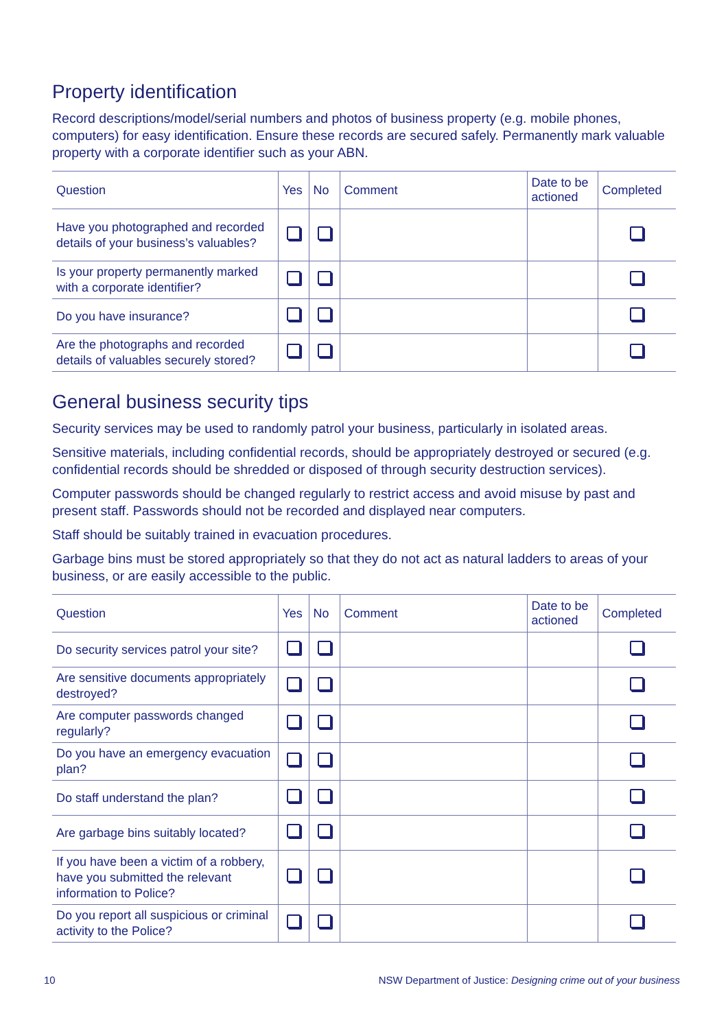Property identification
Record descriptions/model/serial numbers and photos of business property (e.g. mobile phones, computers) for easy identification. Ensure these records are secured safely. Permanently mark valuable property with a corporate identifier such as your ABN.
| Question | Yes | No | Comment | Date to be actioned | Completed |
| --- | --- | --- | --- | --- | --- |
| Have you photographed and recorded details of your business’s valuables? | | | | | |
| Is your property permanently marked with a corporate identifier? | | | | | |
| Do you have insurance? | | | | | |
| Are the photographs and recorded details of valuables securely stored? | | | | | |
General business security tips
Security services may be used to randomly patrol your business, particularly in isolated areas.
Sensitive materials, including confidential records, should be appropriately destroyed or secured (e.g. confidential records should be shredded or disposed of through security destruction services).
Computer passwords should be changed regularly to restrict access and avoid misuse by past and present staff. Passwords should not be recorded and displayed near computers.
Staff should be suitably trained in evacuation procedures.
Garbage bins must be stored appropriately so that they do not act as natural ladders to areas of your business, or are easily accessible to the public.
| Question | Yes | No | Comment | Date to be actioned | Completed |
| --- | --- | --- | --- | --- | --- |
| Do security services patrol your site? | | | | | |
| Are sensitive documents appropriately destroyed? | | | | | |
| Are computer passwords changed regularly? | | | | | |
| Do you have an emergency evacuation plan? | | | | | |
| Do staff understand the plan? | | | | | |
| Are garbage bins suitably located? | | | | | |
| If you have been a victim of a robbery, have you submitted the relevant information to Police? | | | | | |
| Do you report all suspicious or criminal activity to the Police? | | | | | |
10 NSW Department of Justice: Designing crime out of your business